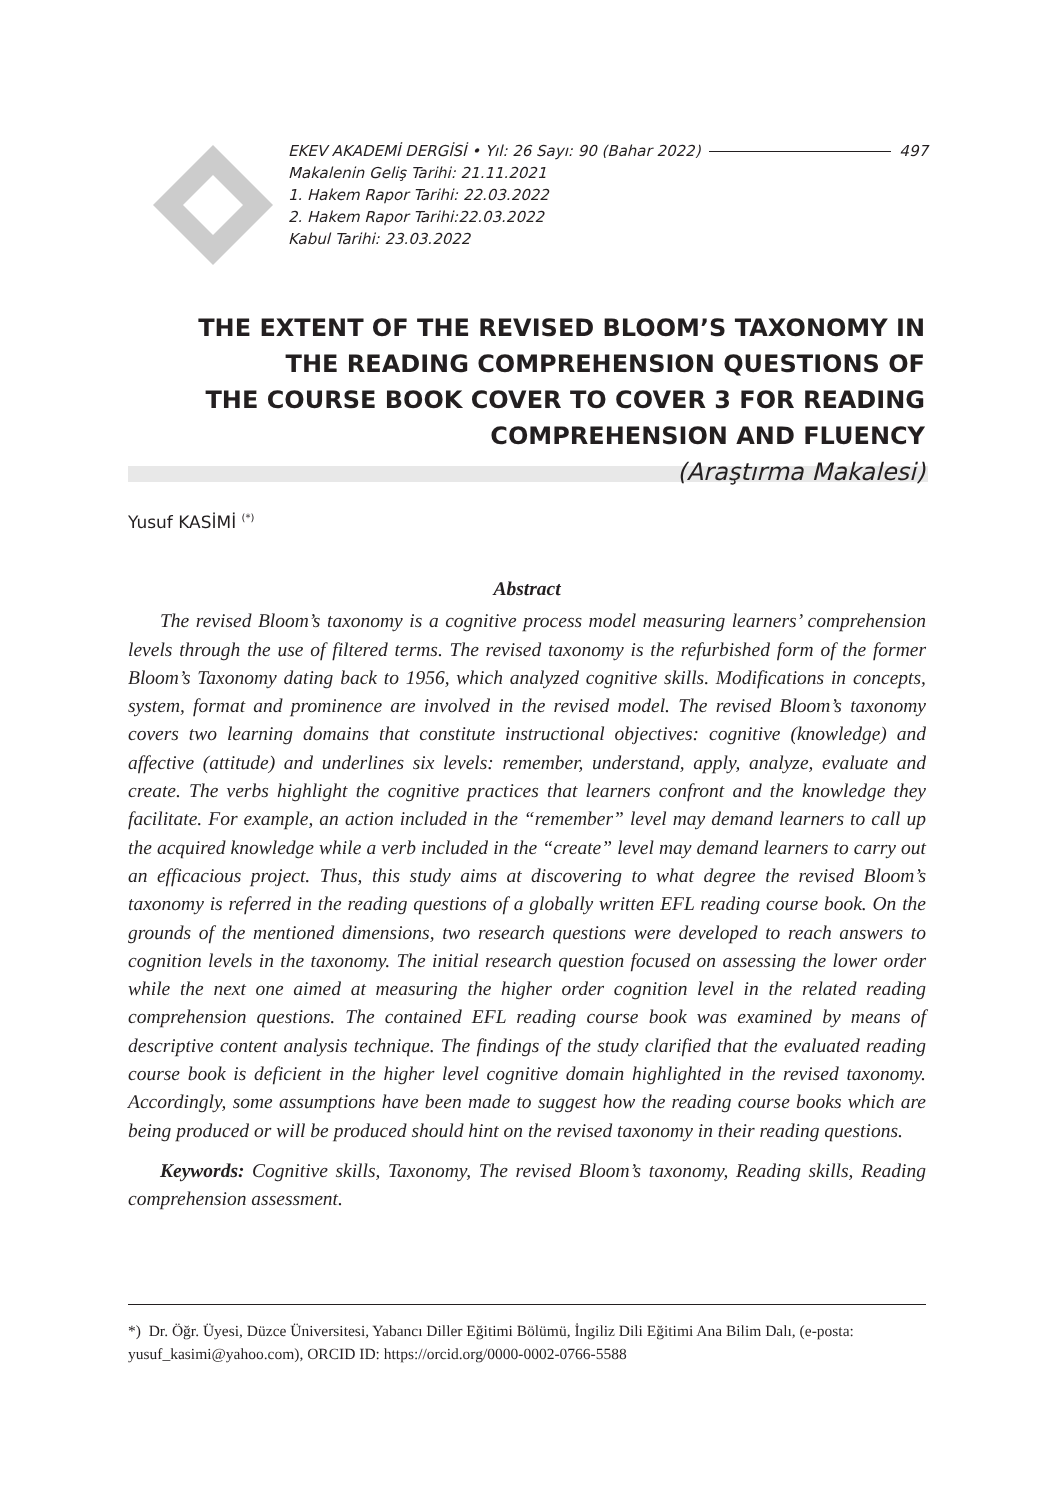EKEV AKADEMİ DERGİSİ • Yıl: 26 Sayı: 90 (Bahar 2022) 497
Makalenin Geliş Tarihi: 21.11.2021
1. Hakem Rapor Tarihi: 22.03.2022
2. Hakem Rapor Tarihi:22.03.2022
Kabul Tarihi: 23.03.2022
THE EXTENT OF THE REVISED BLOOM’S TAXONOMY IN
THE READING COMPREHENSION QUESTIONS OF
THE COURSE BOOK COVER TO COVER 3 FOR READING
COMPREHENSION AND FLUENCY
(Araştırma Makalesi)
Yusuf KASİMİ <sup>(*)</sup>
Abstract
The revised Bloom’s taxonomy is a cognitive process model measuring learners’ comprehension levels through the use of filtered terms. The revised taxonomy is the refurbished form of the former Bloom’s Taxonomy dating back to 1956, which analyzed cognitive skills. Modifications in concepts, system, format and prominence are involved in the revised model. The revised Bloom’s taxonomy covers two learning domains that constitute instructional objectives: cognitive (knowledge) and affective (attitude) and underlines six levels: remember, understand, apply, analyze, evaluate and create. The verbs highlight the cognitive practices that learners confront and the knowledge they facilitate. For example, an action included in the “remember” level may demand learners to call up the acquired knowledge while a verb included in the “create” level may demand learners to carry out an efficacious project. Thus, this study aims at discovering to what degree the revised Bloom’s taxonomy is referred in the reading questions of a globally written EFL reading course book. On the grounds of the mentioned dimensions, two research questions were developed to reach answers to cognition levels in the taxonomy. The initial research question focused on assessing the lower order while the next one aimed at measuring the higher order cognition level in the related reading comprehension questions. The contained EFL reading course book was examined by means of descriptive content analysis technique. The findings of the study clarified that the evaluated reading course book is deficient in the higher level cognitive domain highlighted in the revised taxonomy. Accordingly, some assumptions have been made to suggest how the reading course books which are being produced or will be produced should hint on the revised taxonomy in their reading questions.
Keywords: Cognitive skills, Taxonomy, The revised Bloom’s taxonomy, Reading skills, Reading comprehension assessment.
*) Dr. Öğr. Üyesi, Düzce Üniversitesi, Yabancı Diller Eğitimi Bölümü, İngiliz Dili Eğitimi Ana Bilim Dalı, (e-posta: yusuf_kasimi@yahoo.com), ORCID ID: https://orcid.org/0000-0002-0766-5588